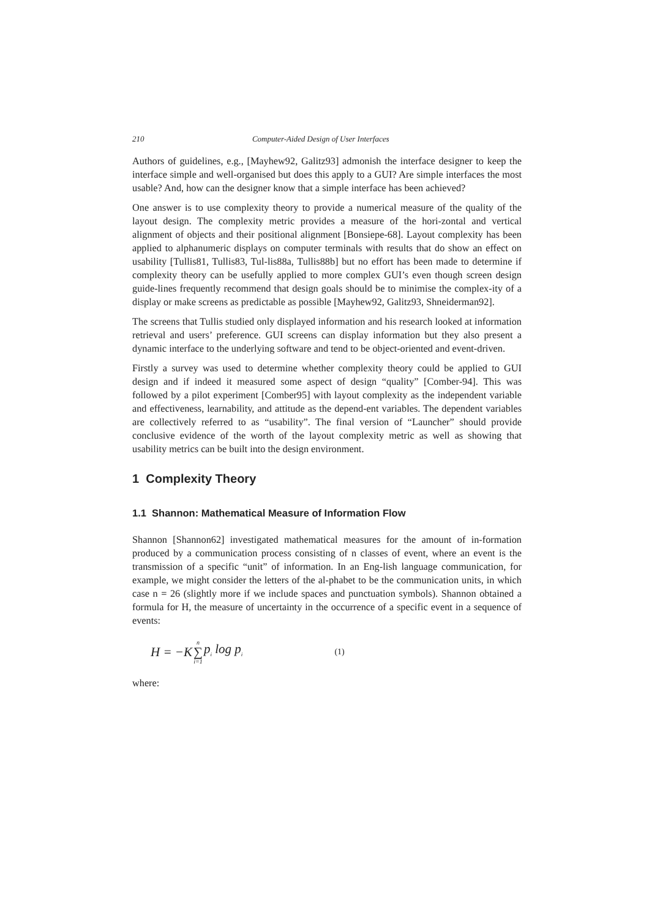210 Computer-Aided Design of User Interfaces
Authors of guidelines, e.g., [Mayhew92, Galitz93] admonish the interface designer to keep the interface simple and well-organised but does this apply to a GUI? Are simple interfaces the most usable? And, how can the designer know that a simple interface has been achieved?
One answer is to use complexity theory to provide a numerical measure of the quality of the layout design. The complexity metric provides a measure of the hori-zontal and vertical alignment of objects and their positional alignment [Bonsiepe-68]. Layout complexity has been applied to alphanumeric displays on computer terminals with results that do show an effect on usability [Tullis81, Tullis83, Tul-lis88a, Tullis88b] but no effort has been made to determine if complexity theory can be usefully applied to more complex GUI’s even though screen design guide-lines frequently recommend that design goals should be to minimise the complex-ity of a display or make screens as predictable as possible [Mayhew92, Galitz93, Shneiderman92].
The screens that Tullis studied only displayed information and his research looked at information retrieval and users’ preference. GUI screens can display information but they also present a dynamic interface to the underlying software and tend to be object-oriented and event-driven.
Firstly a survey was used to determine whether complexity theory could be applied to GUI design and if indeed it measured some aspect of design “quality” [Comber-94]. This was followed by a pilot experiment [Comber95] with layout complexity as the independent variable and effectiveness, learnability, and attitude as the depend-ent variables. The dependent variables are collectively referred to as “usability”. The final version of “Launcher” should provide conclusive evidence of the worth of the layout complexity metric as well as showing that usability metrics can be built into the design environment.
1 Complexity Theory
1.1 Shannon: Mathematical Measure of Information Flow
Shannon [Shannon62] investigated mathematical measures for the amount of in-formation produced by a communication process consisting of n classes of event, where an event is the transmission of a specific “unit” of information. In an Eng-lish language communication, for example, we might consider the letters of the al-phabet to be the communication units, in which case n = 26 (slightly more if we include spaces and punctuation symbols). Shannon obtained a formula for H, the measure of uncertainty in the occurrence of a specific event in a sequence of events:
H = −K n ∑ i=1 p<sub>i</sub> log p<sub>i</sub> (1)
where: